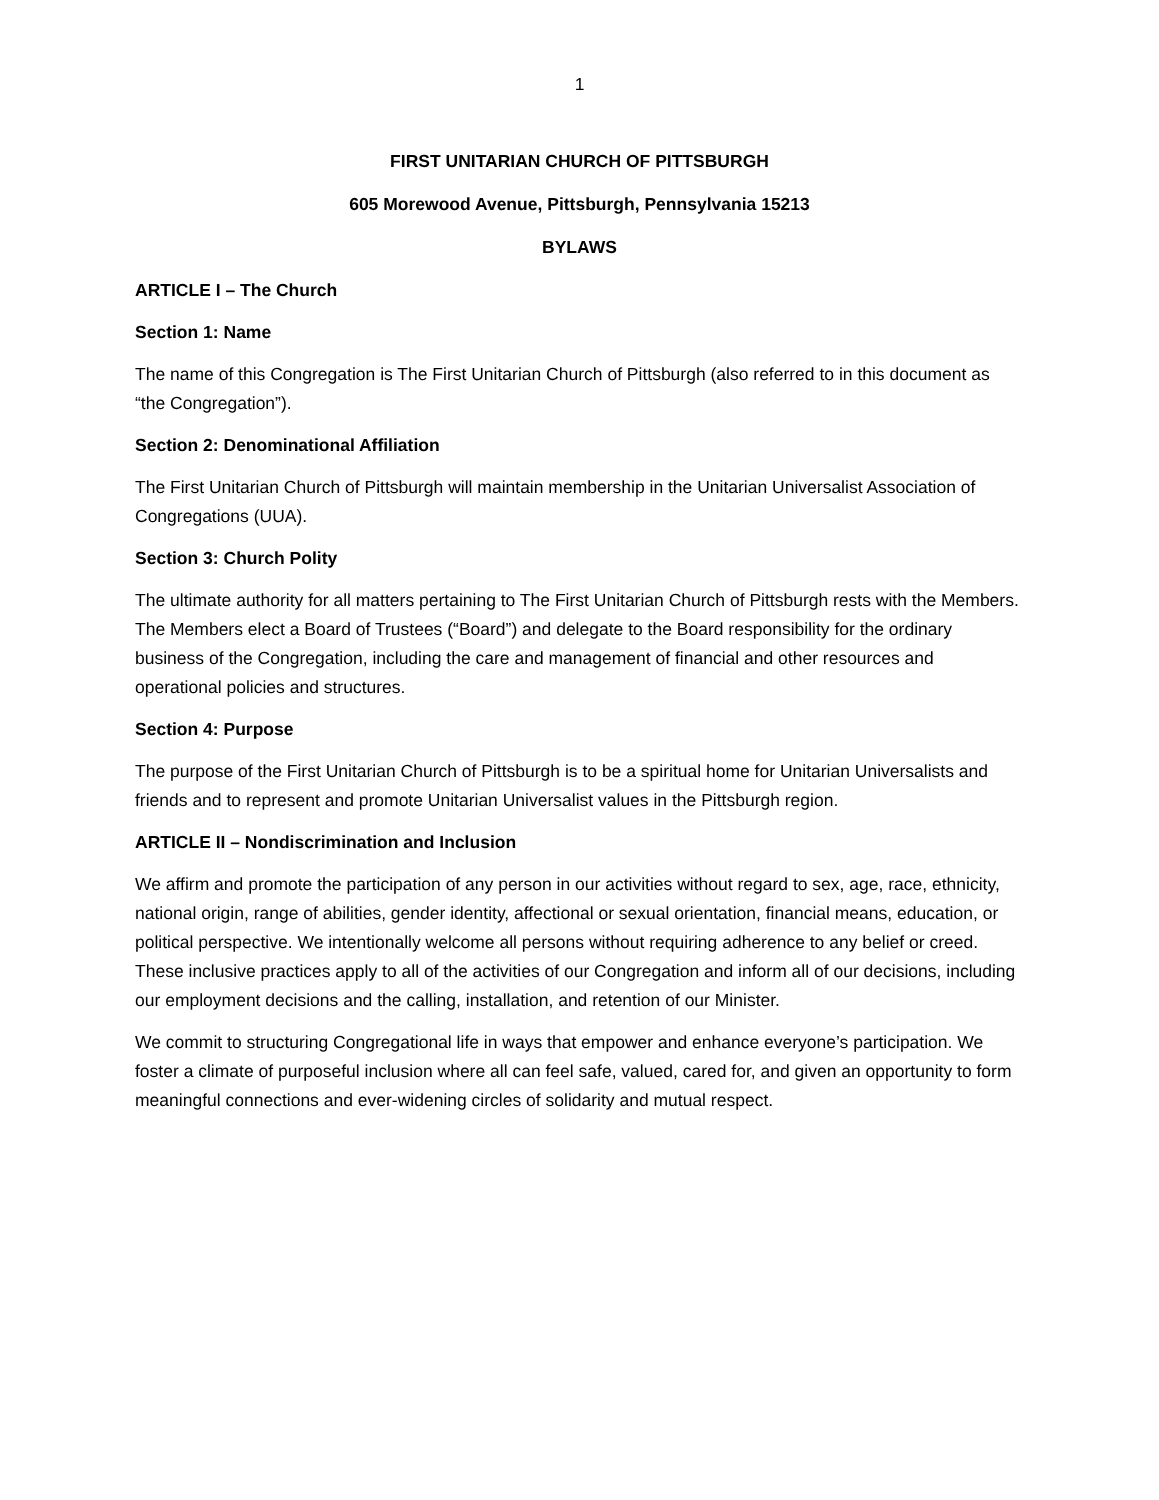1
FIRST UNITARIAN CHURCH OF PITTSBURGH
605 Morewood Avenue, Pittsburgh, Pennsylvania 15213
BYLAWS
ARTICLE I – The Church
Section 1: Name
The name of this Congregation is The First Unitarian Church of Pittsburgh (also referred to in this document as “the Congregation”).
Section 2: Denominational Affiliation
The First Unitarian Church of Pittsburgh will maintain membership in the Unitarian Universalist Association of Congregations (UUA).
Section 3: Church Polity
The ultimate authority for all matters pertaining to The First Unitarian Church of Pittsburgh rests with the Members. The Members elect a Board of Trustees (“Board”) and delegate to the Board responsibility for the ordinary business of the Congregation, including the care and management of financial and other resources and operational policies and structures.
Section 4: Purpose
The purpose of the First Unitarian Church of Pittsburgh is to be a spiritual home for Unitarian Universalists and friends and to represent and promote Unitarian Universalist values in the Pittsburgh region.
ARTICLE II – Nondiscrimination and Inclusion
We affirm and promote the participation of any person in our activities without regard to sex, age, race, ethnicity, national origin, range of abilities, gender identity, affectional or sexual orientation, financial means, education, or political perspective. We intentionally welcome all persons without requiring adherence to any belief or creed. These inclusive practices apply to all of the activities of our Congregation and inform all of our decisions, including our employment decisions and the calling, installation, and retention of our Minister.
We commit to structuring Congregational life in ways that empower and enhance everyone’s participation. We foster a climate of purposeful inclusion where all can feel safe, valued, cared for, and given an opportunity to form meaningful connections and ever-widening circles of solidarity and mutual respect.